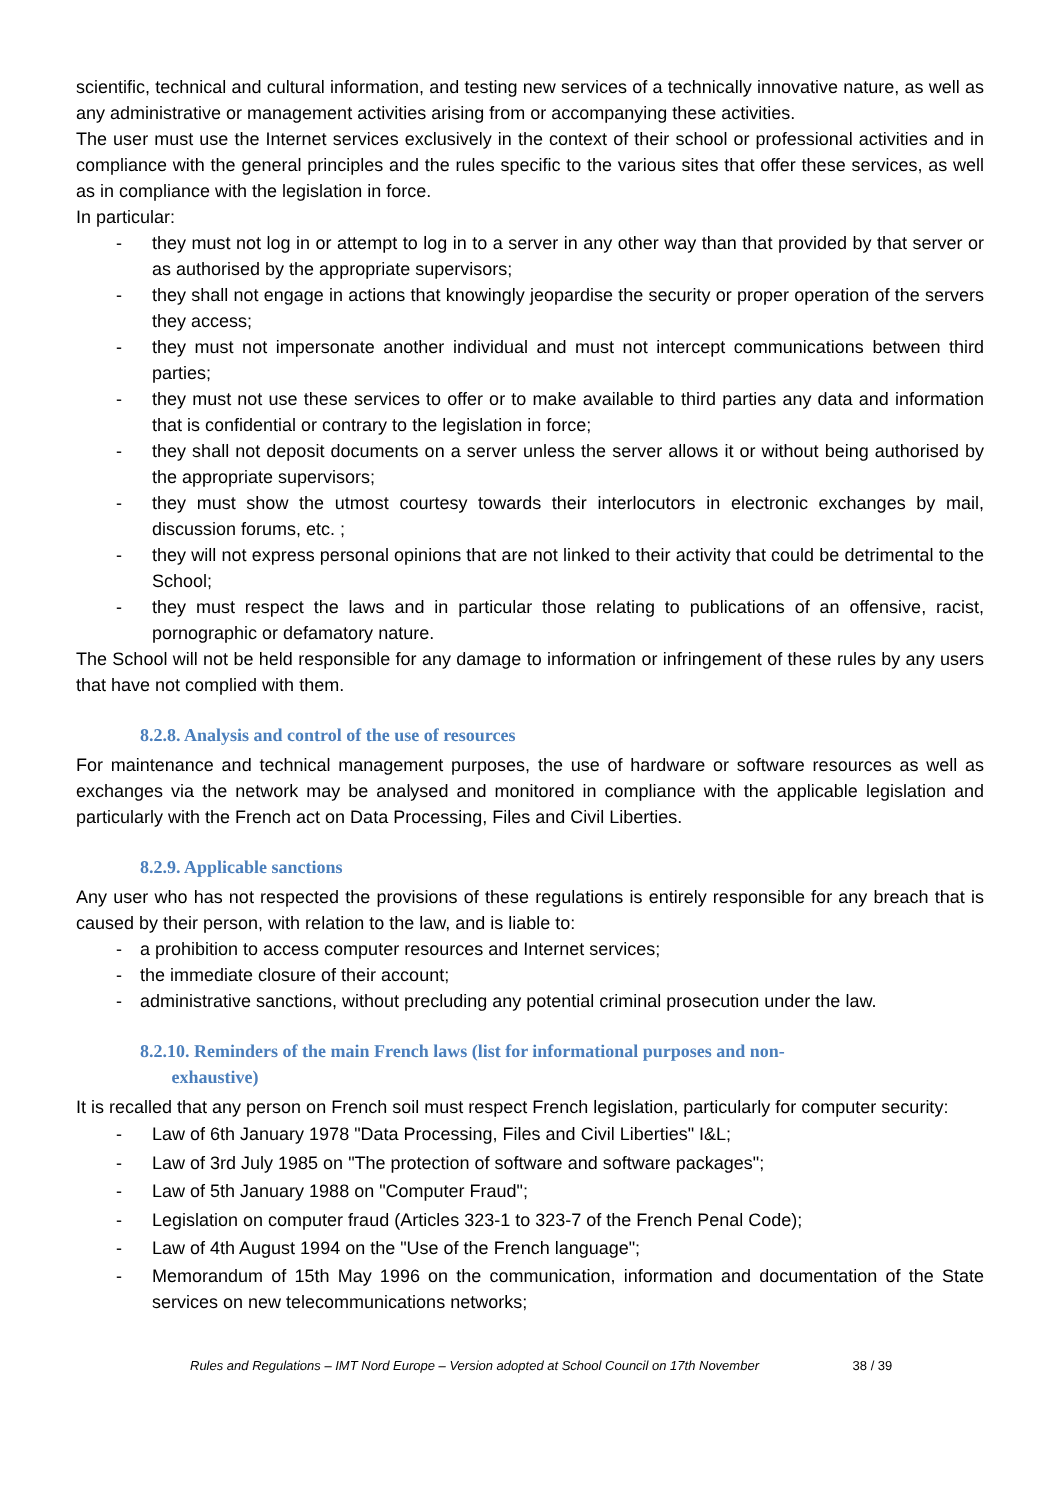scientific, technical and cultural information, and testing new services of a technically innovative nature, as well as any administrative or management activities arising from or accompanying these activities.
The user must use the Internet services exclusively in the context of their school or professional activities and in compliance with the general principles and the rules specific to the various sites that offer these services, as well as in compliance with the legislation in force.
In particular:
- they must not log in or attempt to log in to a server in any other way than that provided by that server or as authorised by the appropriate supervisors;
- they shall not engage in actions that knowingly jeopardise the security or proper operation of the servers they access;
- they must not impersonate another individual and must not intercept communications between third parties;
- they must not use these services to offer or to make available to third parties any data and information that is confidential or contrary to the legislation in force;
- they shall not deposit documents on a server unless the server allows it or without being authorised by the appropriate supervisors;
- they must show the utmost courtesy towards their interlocutors in electronic exchanges by mail, discussion forums, etc. ;
- they will not express personal opinions that are not linked to their activity that could be detrimental to the School;
- they must respect the laws and in particular those relating to publications of an offensive, racist, pornographic or defamatory nature.
The School will not be held responsible for any damage to information or infringement of these rules by any users that have not complied with them.
8.2.8. Analysis and control of the use of resources
For maintenance and technical management purposes, the use of hardware or software resources as well as exchanges via the network may be analysed and monitored in compliance with the applicable legislation and particularly with the French act on Data Processing, Files and Civil Liberties.
8.2.9. Applicable sanctions
Any user who has not respected the provisions of these regulations is entirely responsible for any breach that is caused by their person, with relation to the law, and is liable to:
- a prohibition to access computer resources and Internet services;
- the immediate closure of their account;
- administrative sanctions, without precluding any potential criminal prosecution under the law.
8.2.10. Reminders of the main French laws (list for informational purposes and non-
exhaustive)
It is recalled that any person on French soil must respect French legislation, particularly for computer security:
- Law of 6th January 1978 "Data Processing, Files and Civil Liberties" I&L;
- Law of 3rd July 1985 on "The protection of software and software packages";
- Law of 5th January 1988 on "Computer Fraud";
- Legislation on computer fraud (Articles 323-1 to 323-7 of the French Penal Code);
- Law of 4th August 1994 on the "Use of the French language";
- Memorandum of 15th May 1996 on the communication, information and documentation of the State services on new telecommunications networks;
Rules and Regulations – IMT Nord Europe – Version adopted at School Council on 17th November 38 / 39